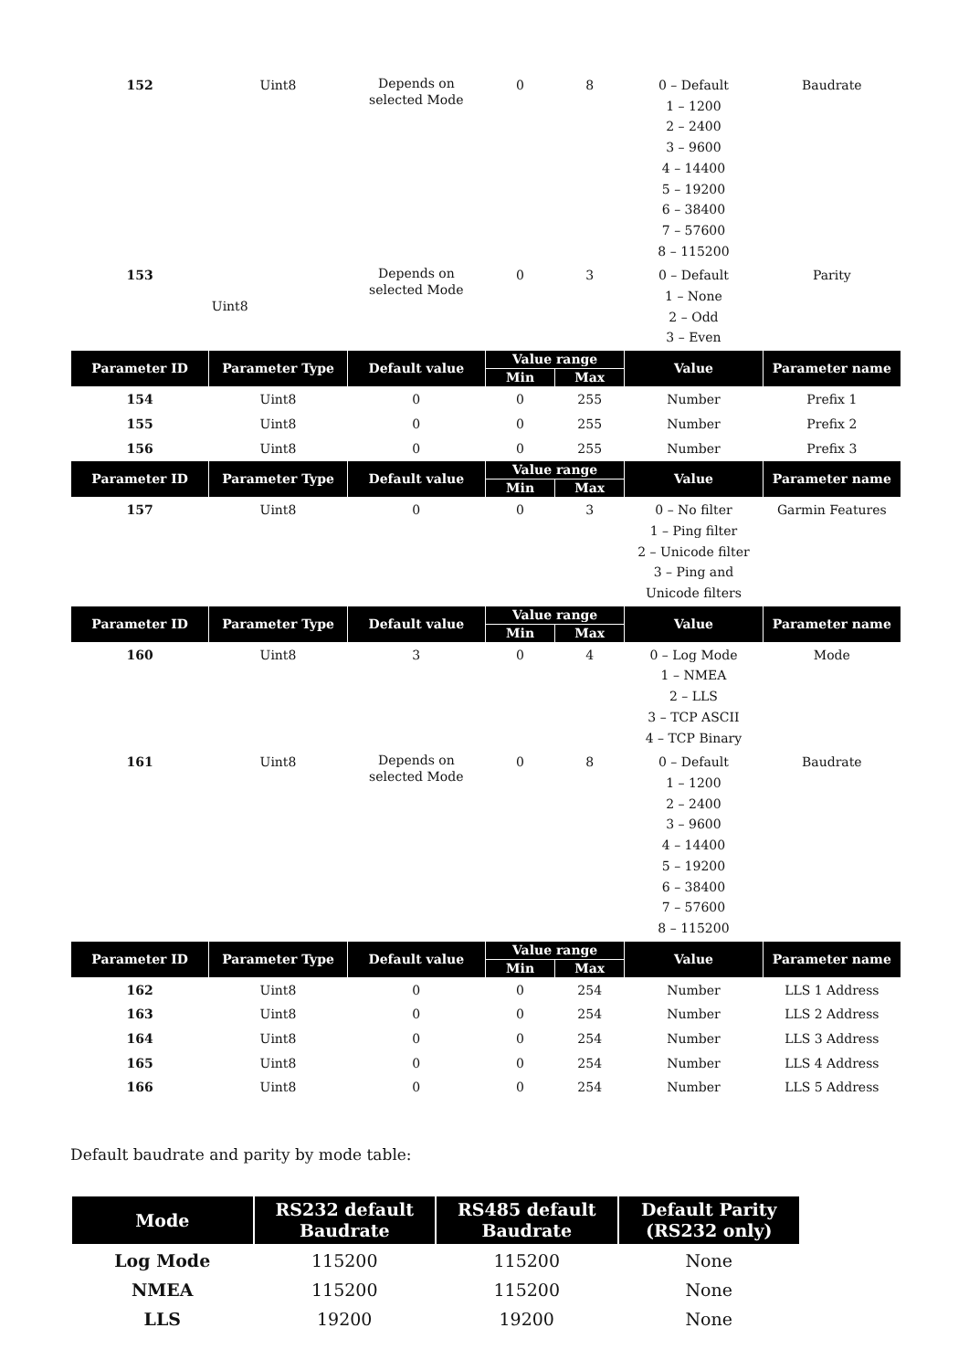| 152 | Uint8 | Depends on selected Mode | 0 | 8 | 0 – Default 1 – 1200 2 – 2400 3 – 9600 4 – 14400 5 – 19200 6 – 38400 7 – 57600 8 – 115200 | Baudrate |
| 153 | Uint8 | Depends on selected Mode | 0 | 3 | 0 – Default 1 – None 2 – Odd 3 – Even | Parity |
| Parameter ID | Parameter Type | Default value | Value range | | Value | Parameter name |
| | | | Min | Max | | |
| 154 | Uint8 | 0 | 0 | 255 | Number | Prefix 1 |
| 155 | Uint8 | 0 | 0 | 255 | Number | Prefix 2 |
| 156 | Uint8 | 0 | 0 | 255 | Number | Prefix 3 |
| Parameter ID | Parameter Type | Default value | Value range | | Value | Parameter name |
| | | | Min | Max | | |
| 157 | Uint8 | 0 | 0 | 3 | 0 – No filter 1 – Ping filter 2 – Unicode filter 3 – Ping and Unicode filters | Garmin Features |
| Parameter ID | Parameter Type | Default value | Value range | | Value | Parameter name |
| | | | Min | Max | | |
| 160 | Uint8 | 3 | 0 | 4 | 0 – Log Mode 1 – NMEA 2 – LLS 3 – TCP ASCII 4 – TCP Binary | Mode |
| 161 | Uint8 | Depends on selected Mode | 0 | 8 | 0 – Default 1 – 1200 2 – 2400 3 – 9600 4 – 14400 5 – 19200 6 – 38400 7 – 57600 8 – 115200 | Baudrate |
| Parameter ID | Parameter Type | Default value | Value range | | Value | Parameter name |
| | | | Min | Max | | |
| 162 | Uint8 | 0 | 0 | 254 | Number | LLS 1 Address |
| 163 | Uint8 | 0 | 0 | 254 | Number | LLS 2 Address |
| 164 | Uint8 | 0 | 0 | 254 | Number | LLS 3 Address |
| 165 | Uint8 | 0 | 0 | 254 | Number | LLS 4 Address |
| 166 | Uint8 | 0 | 0 | 254 | Number | LLS 5 Address |
Default baudrate and parity by mode table:
| Mode | RS232 default Baudrate | RS485 default Baudrate | Default Parity (RS232 only) |
| --- | --- | --- | --- |
| Log Mode | 115200 | 115200 | None |
| NMEA | 115200 | 115200 | None |
| LLS | 19200 | 19200 | None |